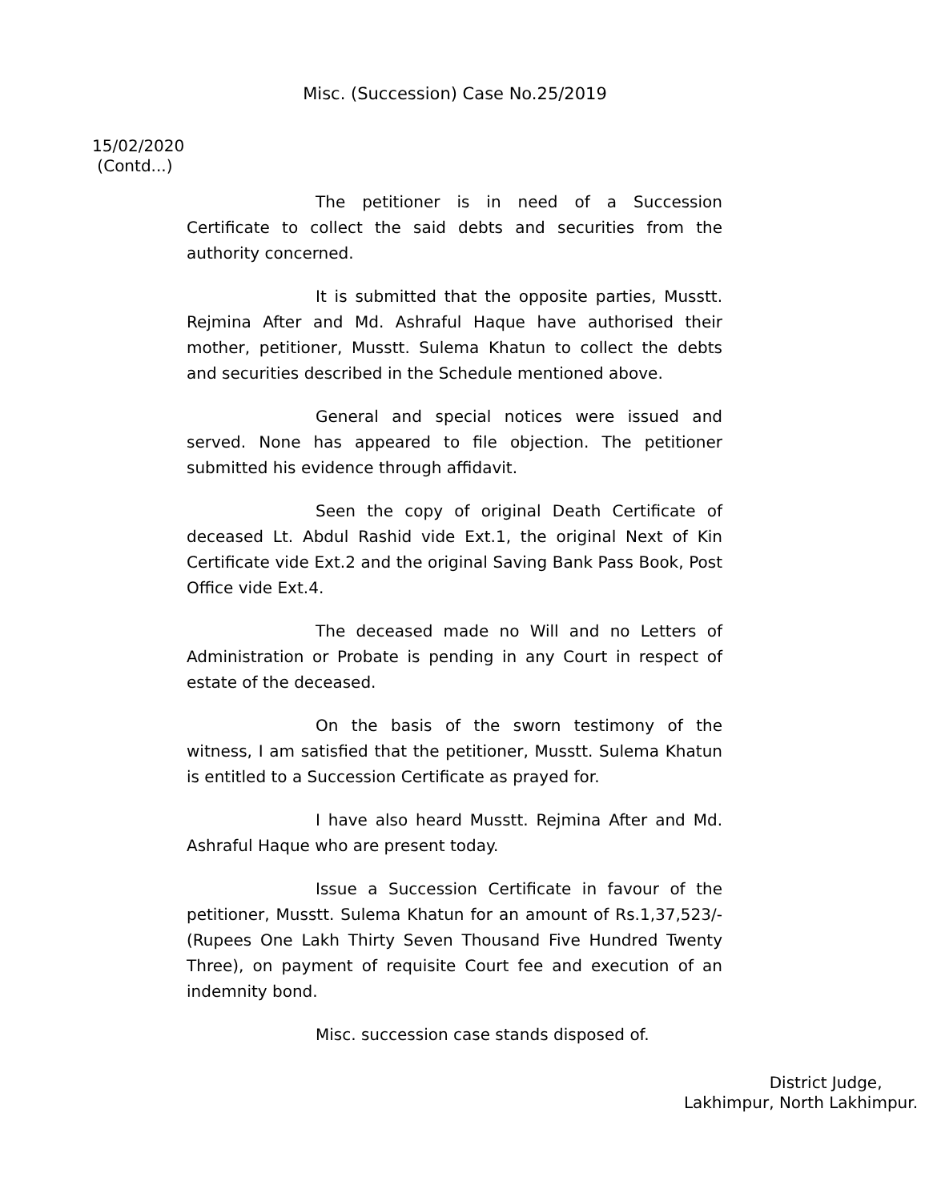Misc. (Succession) Case No.25/2019
15/02/2020
(Contd...)
The petitioner is in need of a Succession Certificate to collect the said debts and securities from the authority concerned.
It is submitted that the opposite parties, Musstt. Rejmina After and Md. Ashraful Haque have authorised their mother, petitioner, Musstt. Sulema Khatun to collect the debts and securities described in the Schedule mentioned above.
General and special notices were issued and served. None has appeared to file objection. The petitioner submitted his evidence through affidavit.
Seen the copy of original Death Certificate of deceased Lt. Abdul Rashid vide Ext.1, the original Next of Kin Certificate vide Ext.2 and the original Saving Bank Pass Book, Post Office vide Ext.4.
The deceased made no Will and no Letters of Administration or Probate is pending in any Court in respect of estate of the deceased.
On the basis of the sworn testimony of the witness, I am satisfied that the petitioner, Musstt. Sulema Khatun is entitled to a Succession Certificate as prayed for.
I have also heard Musstt. Rejmina After and Md. Ashraful Haque who are present today.
Issue a Succession Certificate in favour of the petitioner, Musstt. Sulema Khatun for an amount of Rs.1,37,523/- (Rupees One Lakh Thirty Seven Thousand Five Hundred Twenty Three), on payment of requisite Court fee and execution of an indemnity bond.
Misc. succession case stands disposed of.
District Judge,
Lakhimpur, North Lakhimpur.